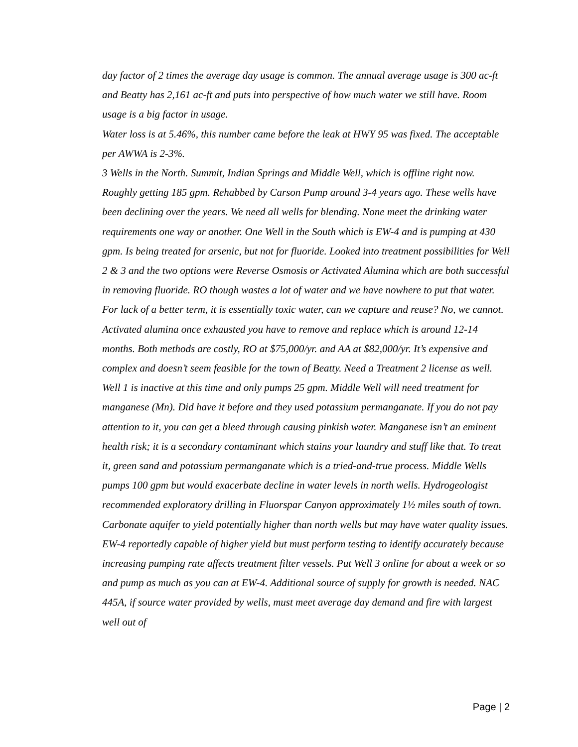day factor of 2 times the average day usage is common. The annual average usage is 300 ac-ft and Beatty has 2,161 ac-ft and puts into perspective of how much water we still have. Room usage is a big factor in usage.
Water loss is at 5.46%, this number came before the leak at HWY 95 was fixed. The acceptable per AWWA is 2-3%.
3 Wells in the North. Summit, Indian Springs and Middle Well, which is offline right now. Roughly getting 185 gpm. Rehabbed by Carson Pump around 3-4 years ago. These wells have been declining over the years. We need all wells for blending. None meet the drinking water requirements one way or another. One Well in the South which is EW-4 and is pumping at 430 gpm. Is being treated for arsenic, but not for fluoride. Looked into treatment possibilities for Well 2 & 3 and the two options were Reverse Osmosis or Activated Alumina which are both successful in removing fluoride. RO though wastes a lot of water and we have nowhere to put that water. For lack of a better term, it is essentially toxic water, can we capture and reuse? No, we cannot. Activated alumina once exhausted you have to remove and replace which is around 12-14 months. Both methods are costly, RO at $75,000/yr. and AA at $82,000/yr. It’s expensive and complex and doesn’t seem feasible for the town of Beatty. Need a Treatment 2 license as well. Well 1 is inactive at this time and only pumps 25 gpm. Middle Well will need treatment for manganese (Mn). Did have it before and they used potassium permanganate. If you do not pay attention to it, you can get a bleed through causing pinkish water. Manganese isn’t an eminent health risk; it is a secondary contaminant which stains your laundry and stuff like that. To treat it, green sand and potassium permanganate which is a tried-and-true process. Middle Wells pumps 100 gpm but would exacerbate decline in water levels in north wells. Hydrogeologist recommended exploratory drilling in Fluorspar Canyon approximately 1½ miles south of town. Carbonate aquifer to yield potentially higher than north wells but may have water quality issues. EW-4 reportedly capable of higher yield but must perform testing to identify accurately because increasing pumping rate affects treatment filter vessels. Put Well 3 online for about a week or so and pump as much as you can at EW-4. Additional source of supply for growth is needed. NAC 445A, if source water provided by wells, must meet average day demand and fire with largest well out of
Page | 2